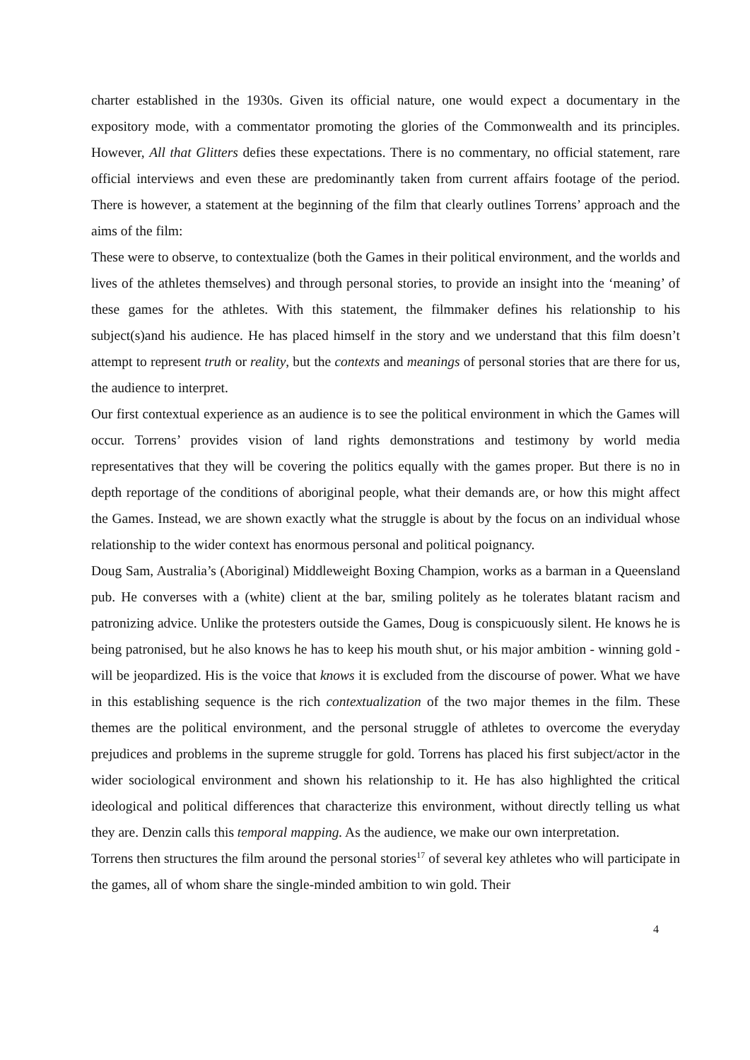charter established in the 1930s. Given its official nature, one would expect a documentary in the expository mode, with a commentator promoting the glories of the Commonwealth and its principles. However, All that Glitters defies these expectations. There is no commentary, no official statement, rare official interviews and even these are predominantly taken from current affairs footage of the period. There is however, a statement at the beginning of the film that clearly outlines Torrens’ approach and the aims of the film:
These were to observe, to contextualize (both the Games in their political environment, and the worlds and lives of the athletes themselves) and through personal stories, to provide an insight into the ‘meaning’ of these games for the athletes. With this statement, the filmmaker defines his relationship to his subject(s)and his audience. He has placed himself in the story and we understand that this film doesn’t attempt to represent truth or reality, but the contexts and meanings of personal stories that are there for us, the audience to interpret.
Our first contextual experience as an audience is to see the political environment in which the Games will occur. Torrens’ provides vision of land rights demonstrations and testimony by world media representatives that they will be covering the politics equally with the games proper. But there is no in depth reportage of the conditions of aboriginal people, what their demands are, or how this might affect the Games. Instead, we are shown exactly what the struggle is about by the focus on an individual whose relationship to the wider context has enormous personal and political poignancy.
Doug Sam, Australia’s (Aboriginal) Middleweight Boxing Champion, works as a barman in a Queensland pub. He converses with a (white) client at the bar, smiling politely as he tolerates blatant racism and patronizing advice. Unlike the protesters outside the Games, Doug is conspicuously silent. He knows he is being patronised, but he also knows he has to keep his mouth shut, or his major ambition - winning gold - will be jeopardized. His is the voice that knows it is excluded from the discourse of power. What we have in this establishing sequence is the rich contextualization of the two major themes in the film. These themes are the political environment, and the personal struggle of athletes to overcome the everyday prejudices and problems in the supreme struggle for gold. Torrens has placed his first subject/actor in the wider sociological environment and shown his relationship to it. He has also highlighted the critical ideological and political differences that characterize this environment, without directly telling us what they are. Denzin calls this temporal mapping. As the audience, we make our own interpretation.
Torrens then structures the film around the personal stories<sup>17</sup> of several key athletes who will participate in the games, all of whom share the single-minded ambition to win gold. Their
4